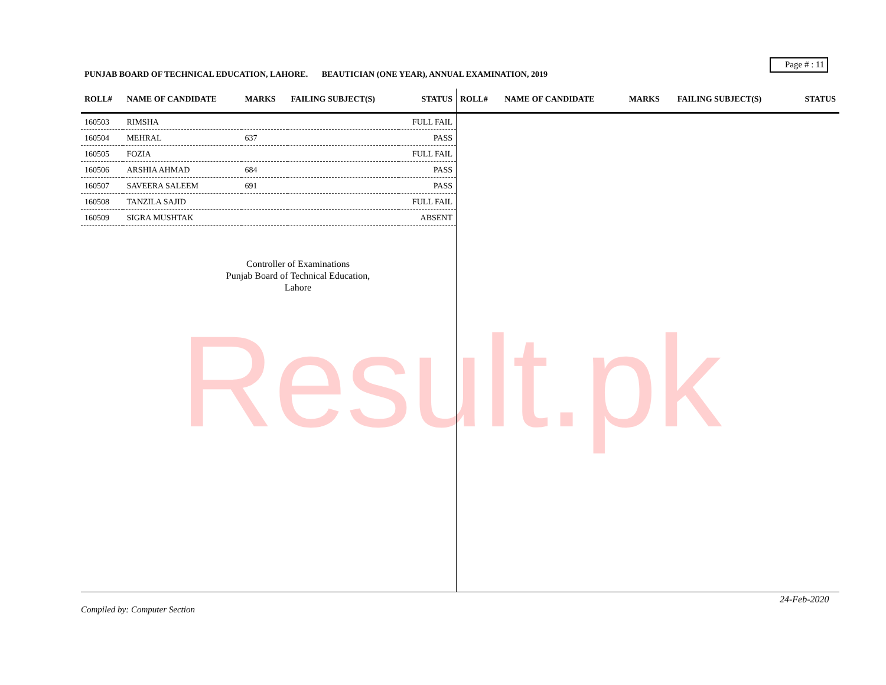Page # : 11
PUNJAB BOARD OF TECHNICAL EDUCATION, LAHORE. BEAUTICIAN (ONE YEAR), ANNUAL EXAMINATION, 2019
| ROLL# | NAME OF CANDIDATE | MARKS | FAILING SUBJECT(S) | STATUS |
| --- | --- | --- | --- | --- |
| 160503 | RIMSHA | | | FULL FAIL |
| 160504 | MEHRAL | 637 | | PASS |
| 160505 | FOZIA | | | FULL FAIL |
| 160506 | ARSHIA AHMAD | 684 | | PASS |
| 160507 | SAVEERA SALEEM | 691 | | PASS |
| 160508 | TANZILA SAJID | | | FULL FAIL |
| 160509 | SIGRA MUSHTAK | | | ABSENT |
Controller of Examinations
Punjab Board of Technical Education,
Lahore
| ROLL# | NAME OF CANDIDATE | MARKS | FAILING SUBJECT(S) | STATUS |
| --- | --- | --- | --- | --- |
Result.pk
24-Feb-2020
Compiled by: Computer Section